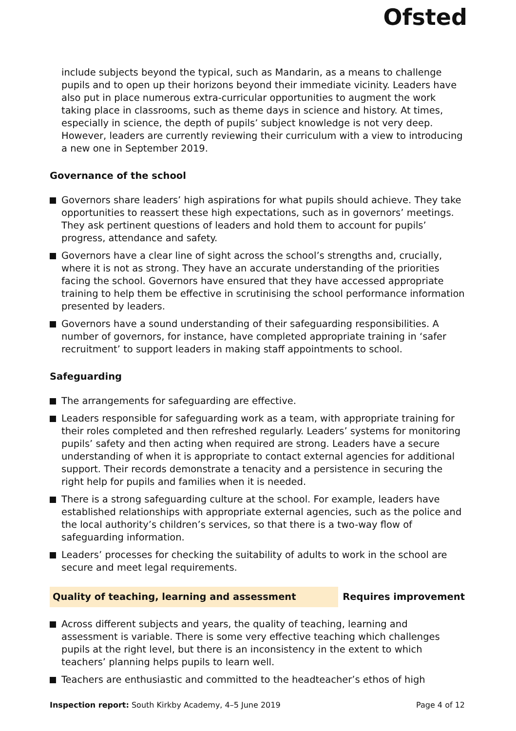Ofsted
include subjects beyond the typical, such as Mandarin, as a means to challenge pupils and to open up their horizons beyond their immediate vicinity. Leaders have also put in place numerous extra-curricular opportunities to augment the work taking place in classrooms, such as theme days in science and history. At times, especially in science, the depth of pupils’ subject knowledge is not very deep. However, leaders are currently reviewing their curriculum with a view to introducing a new one in September 2019.
Governance of the school
Governors share leaders’ high aspirations for what pupils should achieve. They take opportunities to reassert these high expectations, such as in governors’ meetings. They ask pertinent questions of leaders and hold them to account for pupils’ progress, attendance and safety.
Governors have a clear line of sight across the school’s strengths and, crucially, where it is not as strong. They have an accurate understanding of the priorities facing the school. Governors have ensured that they have accessed appropriate training to help them be effective in scrutinising the school performance information presented by leaders.
Governors have a sound understanding of their safeguarding responsibilities. A number of governors, for instance, have completed appropriate training in ‘safer recruitment’ to support leaders in making staff appointments to school.
Safeguarding
The arrangements for safeguarding are effective.
Leaders responsible for safeguarding work as a team, with appropriate training for their roles completed and then refreshed regularly. Leaders’ systems for monitoring pupils’ safety and then acting when required are strong. Leaders have a secure understanding of when it is appropriate to contact external agencies for additional support. Their records demonstrate a tenacity and a persistence in securing the right help for pupils and families when it is needed.
There is a strong safeguarding culture at the school. For example, leaders have established relationships with appropriate external agencies, such as the police and the local authority’s children’s services, so that there is a two-way flow of safeguarding information.
Leaders’ processes for checking the suitability of adults to work in the school are secure and meet legal requirements.
Quality of teaching, learning and assessment Requires improvement
Across different subjects and years, the quality of teaching, learning and assessment is variable. There is some very effective teaching which challenges pupils at the right level, but there is an inconsistency in the extent to which teachers’ planning helps pupils to learn well.
Teachers are enthusiastic and committed to the headteacher’s ethos of high
Inspection report: South Kirkby Academy, 4–5 June 2019
Page 4 of 12